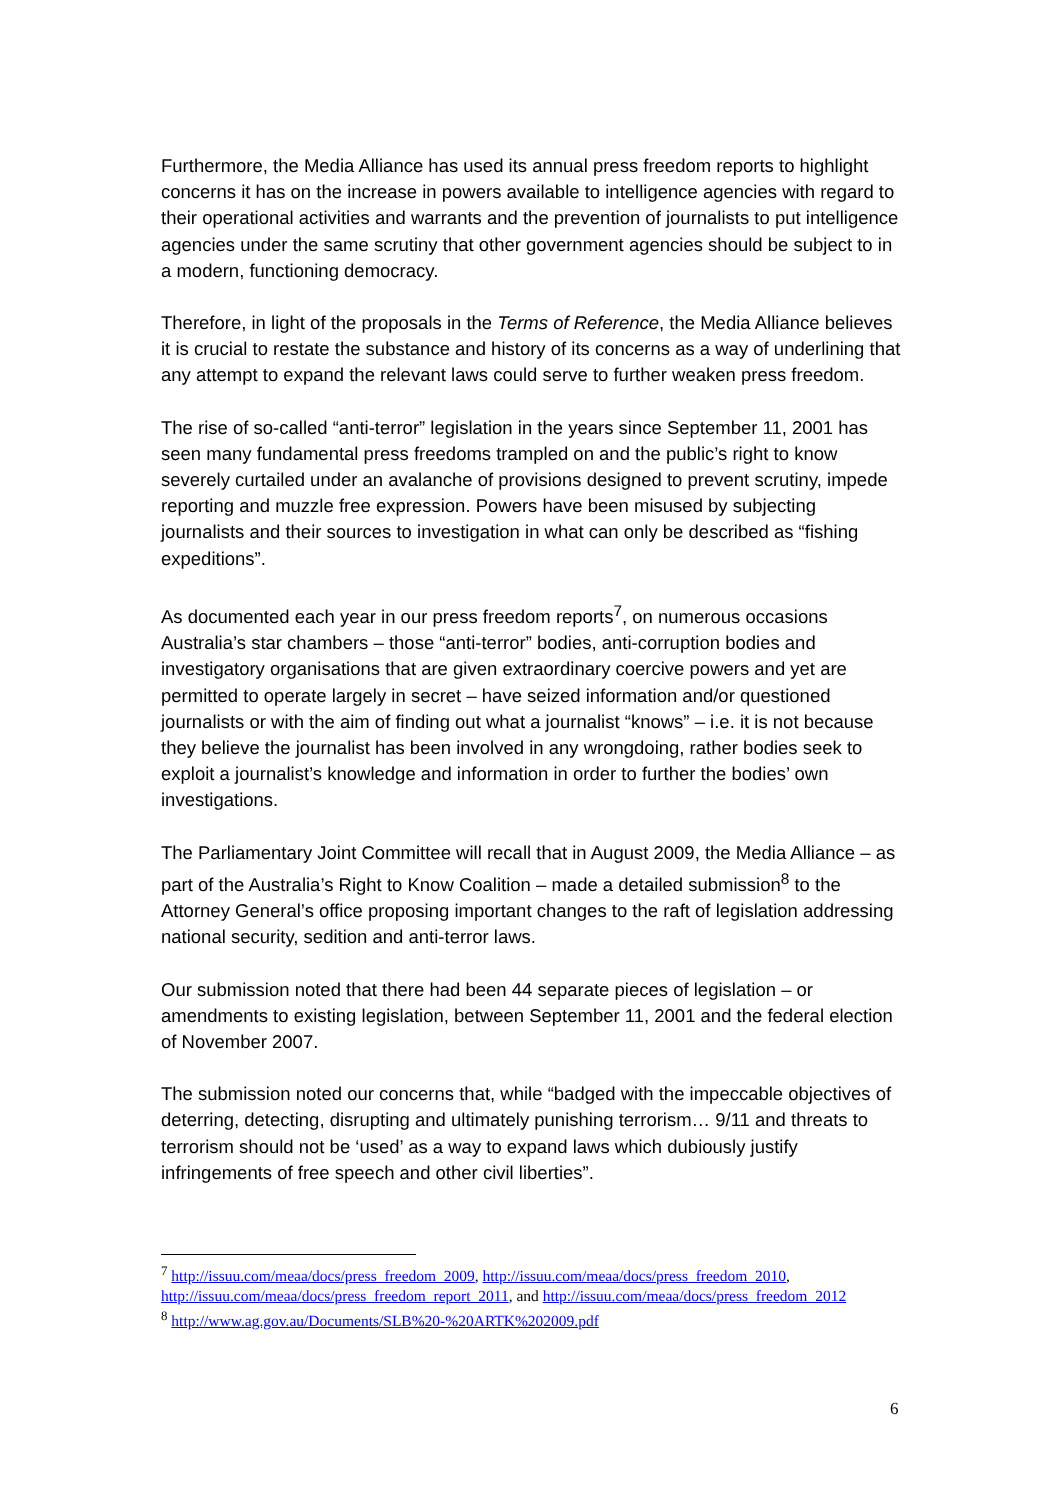Furthermore, the Media Alliance has used its annual press freedom reports to highlight concerns it has on the increase in powers available to intelligence agencies with regard to their operational activities and warrants and the prevention of journalists to put intelligence agencies under the same scrutiny that other government agencies should be subject to in a modern, functioning democracy.
Therefore, in light of the proposals in the Terms of Reference, the Media Alliance believes it is crucial to restate the substance and history of its concerns as a way of underlining that any attempt to expand the relevant laws could serve to further weaken press freedom.
The rise of so-called “anti-terror” legislation in the years since September 11, 2001 has seen many fundamental press freedoms trampled on and the public’s right to know severely curtailed under an avalanche of provisions designed to prevent scrutiny, impede reporting and muzzle free expression. Powers have been misused by subjecting journalists and their sources to investigation in what can only be described as “fishing expeditions”.
As documented each year in our press freedom reports<sup>7</sup>, on numerous occasions Australia’s star chambers – those “anti-terror” bodies, anti-corruption bodies and investigatory organisations that are given extraordinary coercive powers and yet are permitted to operate largely in secret – have seized information and/or questioned journalists or with the aim of finding out what a journalist “knows” – i.e. it is not because they believe the journalist has been involved in any wrongdoing, rather bodies seek to exploit a journalist’s knowledge and information in order to further the bodies’ own investigations.
The Parliamentary Joint Committee will recall that in August 2009, the Media Alliance – as part of the Australia’s Right to Know Coalition – made a detailed submission<sup>8</sup> to the Attorney General’s office proposing important changes to the raft of legislation addressing national security, sedition and anti-terror laws.
Our submission noted that there had been 44 separate pieces of legislation – or amendments to existing legislation, between September 11, 2001 and the federal election of November 2007.
The submission noted our concerns that, while “badged with the impeccable objectives of deterring, detecting, disrupting and ultimately punishing terrorism… 9/11 and threats to terrorism should not be ‘used’ as a way to expand laws which dubiously justify infringements of free speech and other civil liberties”.
<sup>7</sup> http://issuu.com/meaa/docs/press_freedom_2009, http://issuu.com/meaa/docs/press_freedom_2010, http://issuu.com/meaa/docs/press_freedom_report_2011, and http://issuu.com/meaa/docs/press_freedom_2012
<sup>8</sup> http://www.ag.gov.au/Documents/SLB%20-%20ARTK%202009.pdf
6